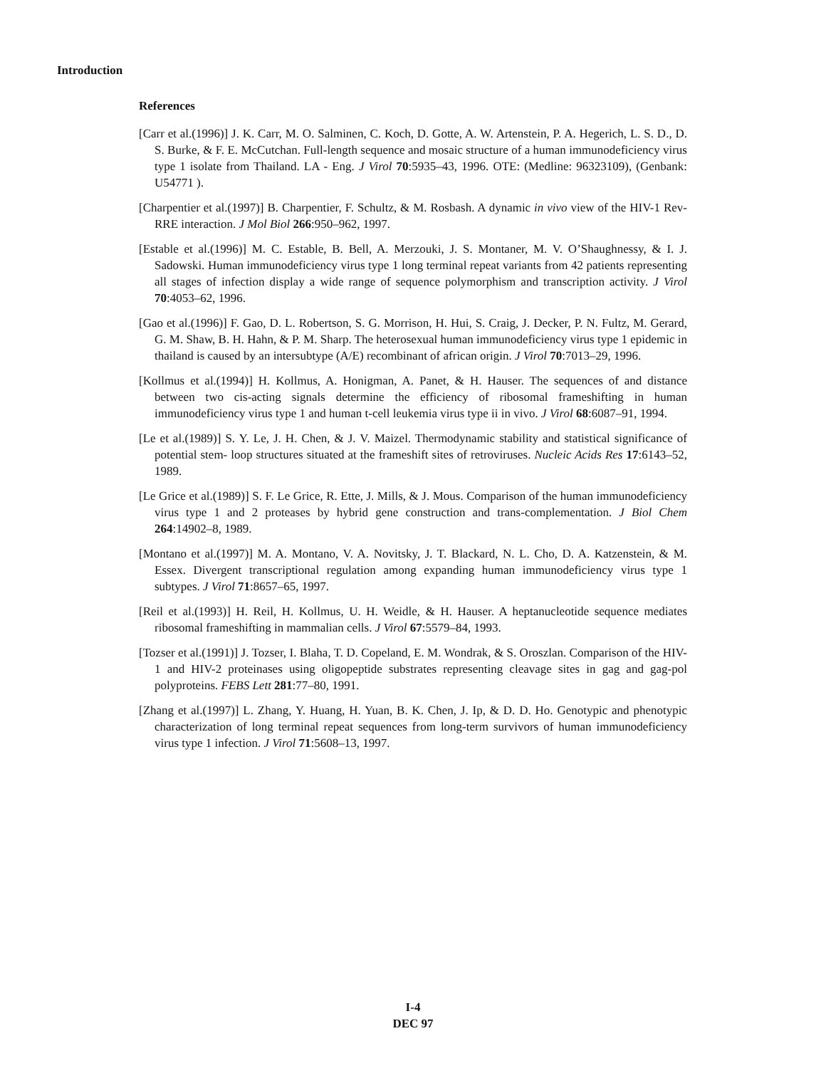Introduction
References
[Carr et al.(1996)] J. K. Carr, M. O. Salminen, C. Koch, D. Gotte, A. W. Artenstein, P. A. Hegerich, L. S. D., D. S. Burke, & F. E. McCutchan. Full-length sequence and mosaic structure of a human immunodeficiency virus type 1 isolate from Thailand. LA - Eng. J Virol 70:5935–43, 1996. OTE: (Medline: 96323109), (Genbank: U54771 ).
[Charpentier et al.(1997)] B. Charpentier, F. Schultz, & M. Rosbash. A dynamic in vivo view of the HIV-1 Rev-RRE interaction. J Mol Biol 266:950–962, 1997.
[Estable et al.(1996)] M. C. Estable, B. Bell, A. Merzouki, J. S. Montaner, M. V. O’Shaughnessy, & I. J. Sadowski. Human immunodeficiency virus type 1 long terminal repeat variants from 42 patients representing all stages of infection display a wide range of sequence polymorphism and transcription activity. J Virol 70:4053–62, 1996.
[Gao et al.(1996)] F. Gao, D. L. Robertson, S. G. Morrison, H. Hui, S. Craig, J. Decker, P. N. Fultz, M. Gerard, G. M. Shaw, B. H. Hahn, & P. M. Sharp. The heterosexual human immunodeficiency virus type 1 epidemic in thailand is caused by an intersubtype (A/E) recombinant of african origin. J Virol 70:7013–29, 1996.
[Kollmus et al.(1994)] H. Kollmus, A. Honigman, A. Panet, & H. Hauser. The sequences of and distance between two cis-acting signals determine the efficiency of ribosomal frameshifting in human immunodeficiency virus type 1 and human t-cell leukemia virus type ii in vivo. J Virol 68:6087–91, 1994.
[Le et al.(1989)] S. Y. Le, J. H. Chen, & J. V. Maizel. Thermodynamic stability and statistical significance of potential stem- loop structures situated at the frameshift sites of retroviruses. Nucleic Acids Res 17:6143–52, 1989.
[Le Grice et al.(1989)] S. F. Le Grice, R. Ette, J. Mills, & J. Mous. Comparison of the human immunodeficiency virus type 1 and 2 proteases by hybrid gene construction and trans-complementation. J Biol Chem 264:14902–8, 1989.
[Montano et al.(1997)] M. A. Montano, V. A. Novitsky, J. T. Blackard, N. L. Cho, D. A. Katzenstein, & M. Essex. Divergent transcriptional regulation among expanding human immunodeficiency virus type 1 subtypes. J Virol 71:8657–65, 1997.
[Reil et al.(1993)] H. Reil, H. Kollmus, U. H. Weidle, & H. Hauser. A heptanucleotide sequence mediates ribosomal frameshifting in mammalian cells. J Virol 67:5579–84, 1993.
[Tozser et al.(1991)] J. Tozser, I. Blaha, T. D. Copeland, E. M. Wondrak, & S. Oroszlan. Comparison of the HIV-1 and HIV-2 proteinases using oligopeptide substrates representing cleavage sites in gag and gag-pol polyproteins. FEBS Lett 281:77–80, 1991.
[Zhang et al.(1997)] L. Zhang, Y. Huang, H. Yuan, B. K. Chen, J. Ip, & D. D. Ho. Genotypic and phenotypic characterization of long terminal repeat sequences from long-term survivors of human immunodeficiency virus type 1 infection. J Virol 71:5608–13, 1997.
I-4
DEC 97